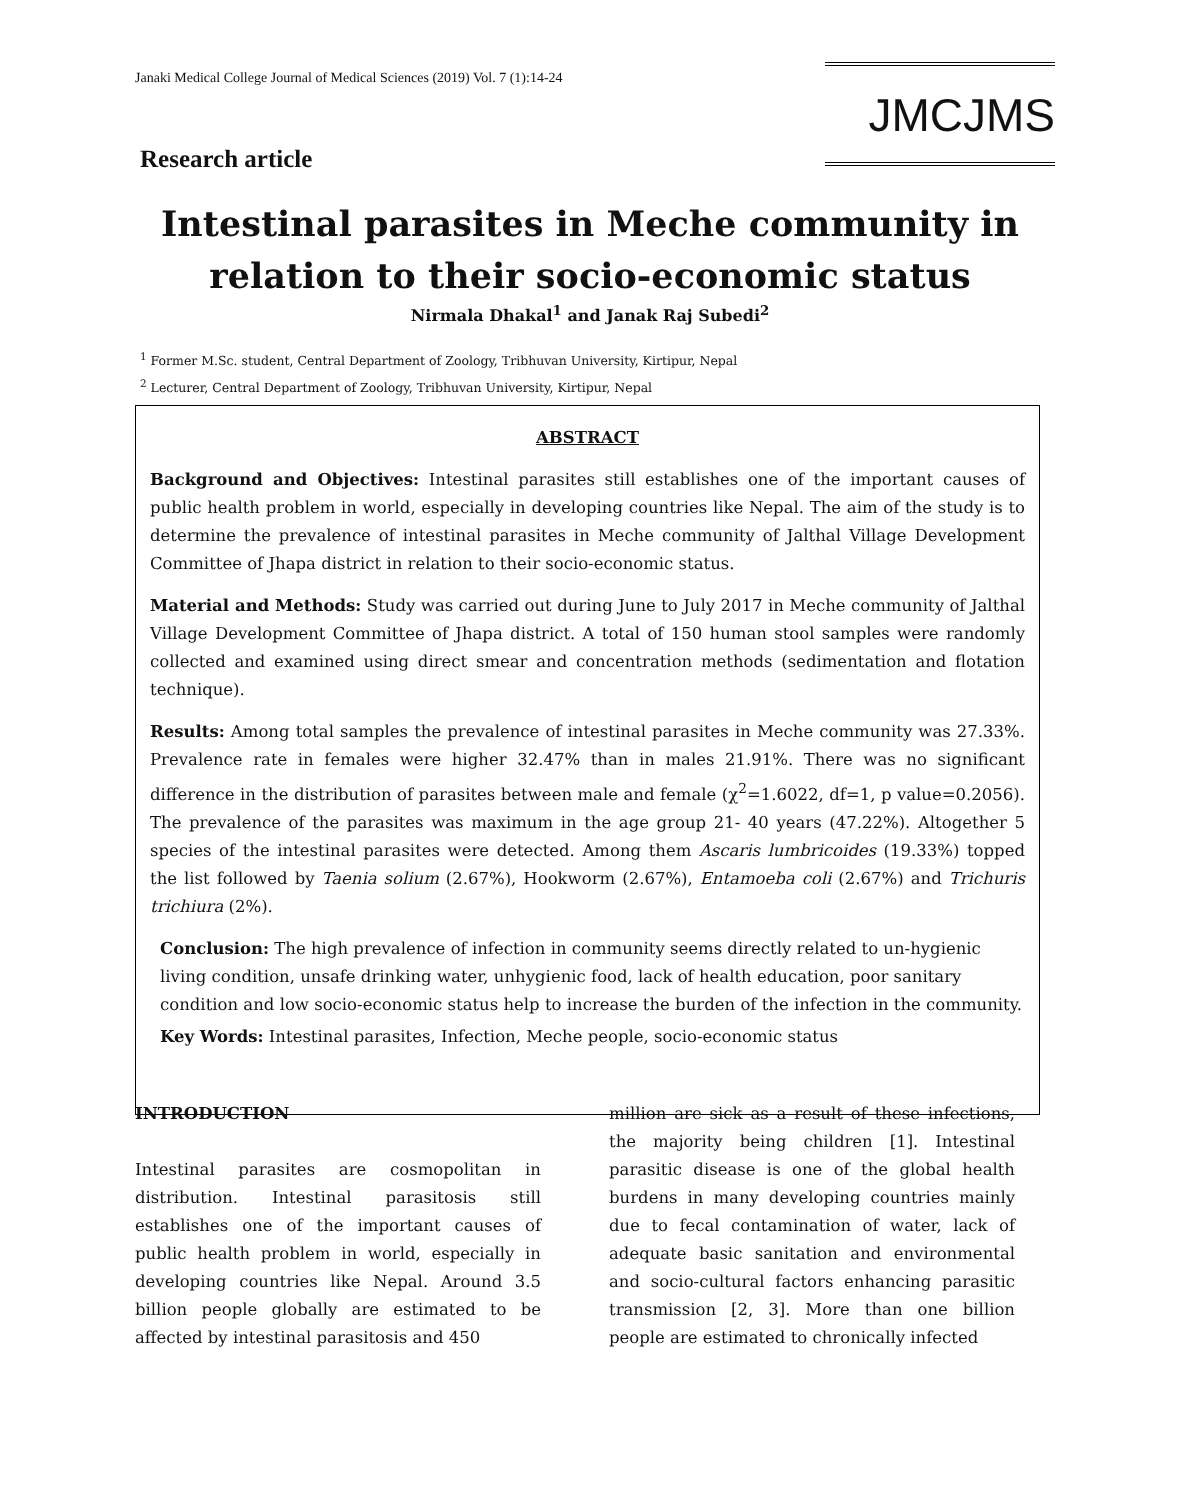Janaki Medical College Journal of Medical Sciences (2019) Vol. 7 (1):14-24
JMCJMS
Research article
Intestinal parasites in Meche community in relation to their socio-economic status
Nirmala Dhakal<sup>1</sup> and Janak Raj Subedi<sup>2</sup>
<sup>1</sup> Former M.Sc. student, Central Department of Zoology, Tribhuvan University, Kirtipur, Nepal
<sup>2</sup> Lecturer, Central Department of Zoology, Tribhuvan University, Kirtipur, Nepal
ABSTRACT
Background and Objectives: Intestinal parasites still establishes one of the important causes of public health problem in world, especially in developing countries like Nepal. The aim of the study is to determine the prevalence of intestinal parasites in Meche community of Jalthal Village Development Committee of Jhapa district in relation to their socio-economic status.
Material and Methods: Study was carried out during June to July 2017 in Meche community of Jalthal Village Development Committee of Jhapa district. A total of 150 human stool samples were randomly collected and examined using direct smear and concentration methods (sedimentation and flotation technique).
Results: Among total samples the prevalence of intestinal parasites in Meche community was 27.33%. Prevalence rate in females were higher 32.47% than in males 21.91%. There was no significant difference in the distribution of parasites between male and female (χ<sup>2</sup>=1.6022, df=1, p value=0.2056). The prevalence of the parasites was maximum in the age group 21- 40 years (47.22%). Altogether 5 species of the intestinal parasites were detected. Among them Ascaris lumbricoides (19.33%) topped the list followed by Taenia solium (2.67%), Hookworm (2.67%), Entamoeba coli (2.67%) and Trichuris trichiura (2%).
Conclusion: The high prevalence of infection in community seems directly related to un-hygienic living condition, unsafe drinking water, unhygienic food, lack of health education, poor sanitary condition and low socio-economic status help to increase the burden of the infection in the community.
Key Words: Intestinal parasites, Infection, Meche people, socio-economic status
INTRODUCTION
Intestinal parasites are cosmopolitan in distribution. Intestinal parasitosis still establishes one of the important causes of public health problem in world, especially in developing countries like Nepal. Around 3.5 billion people globally are estimated to be affected by intestinal parasitosis and 450
million are sick as a result of these infections, the majority being children [1]. Intestinal parasitic disease is one of the global health burdens in many developing countries mainly due to fecal contamination of water, lack of adequate basic sanitation and environmental and socio-cultural factors enhancing parasitic transmission [2, 3]. More than one billion people are estimated to chronically infected